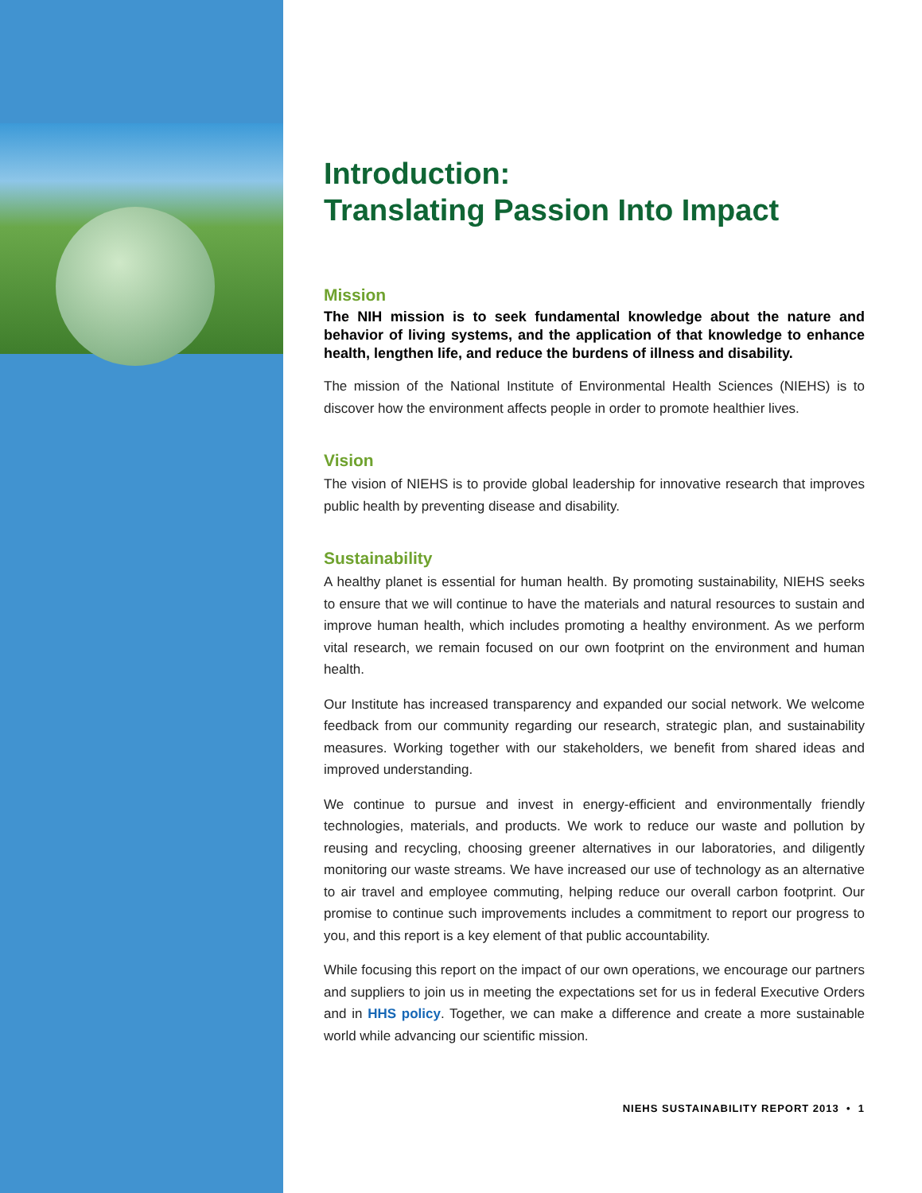Introduction:
Translating Passion Into Impact
Mission
The NIH mission is to seek fundamental knowledge about the nature and behavior of living systems, and the application of that knowledge to enhance health, lengthen life, and reduce the burdens of illness and disability.
The mission of the National Institute of Environmental Health Sciences (NIEHS) is to discover how the environment affects people in order to promote healthier lives.
Vision
The vision of NIEHS is to provide global leadership for innovative research that improves public health by preventing disease and disability.
Sustainability
A healthy planet is essential for human health. By promoting sustainability, NIEHS seeks to ensure that we will continue to have the materials and natural resources to sustain and improve human health, which includes promoting a healthy environment. As we perform vital research, we remain focused on our own footprint on the environment and human health.
Our Institute has increased transparency and expanded our social network. We welcome feedback from our community regarding our research, strategic plan, and sustainability measures. Working together with our stakeholders, we benefit from shared ideas and improved understanding.
We continue to pursue and invest in energy-efficient and environmentally friendly technologies, materials, and products. We work to reduce our waste and pollution by reusing and recycling, choosing greener alternatives in our laboratories, and diligently monitoring our waste streams. We have increased our use of technology as an alternative to air travel and employee commuting, helping reduce our overall carbon footprint. Our promise to continue such improvements includes a commitment to report our progress to you, and this report is a key element of that public accountability.
While focusing this report on the impact of our own operations, we encourage our partners and suppliers to join us in meeting the expectations set for us in federal Executive Orders and in HHS policy. Together, we can make a difference and create a more sustainable world while advancing our scientific mission.
NIEHS SUSTAINABILITY REPORT 2013 • 1